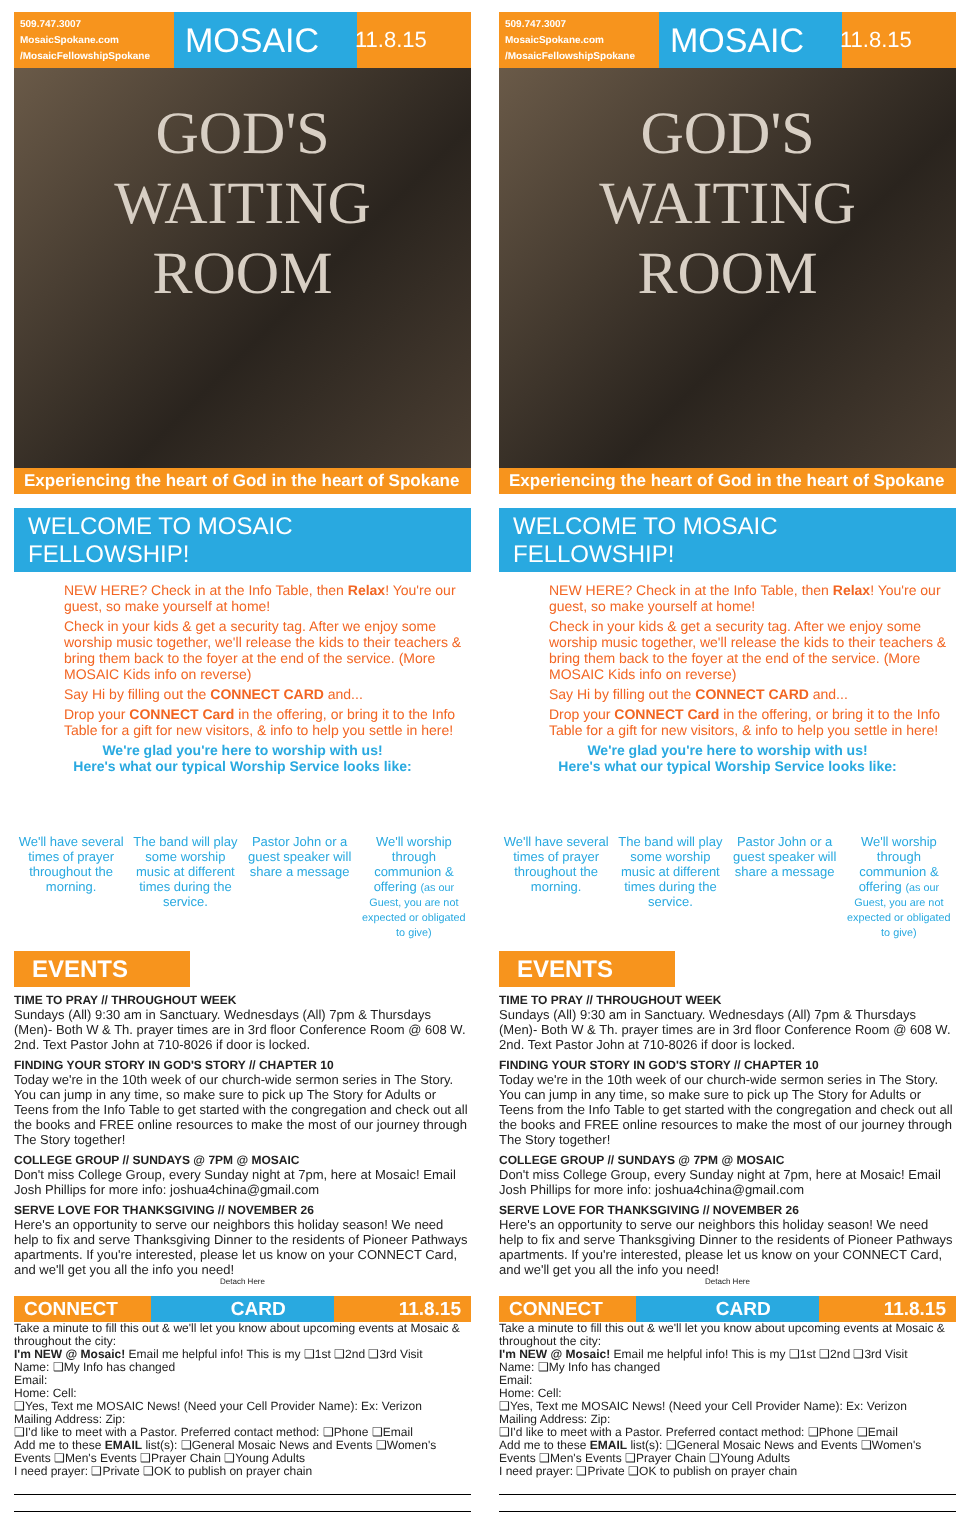509.747.3007
MosaicSpokane.com
/MosaicFellowshipSpokane
MOSAIC
11.8.15
GOD'S
WAITING
ROOM
Experiencing the heart of God in the heart of Spokane
WELCOME TO MOSAIC FELLOWSHIP!
NEW HERE? Check in at the Info Table, then Relax! You're our guest, so make yourself at home!
Check in your kids & get a security tag. After we enjoy some worship music together, we'll release the kids to their teachers & bring them back to the foyer at the end of the service. (More MOSAIC Kids info on reverse)
Say Hi by filling out the CONNECT CARD and...
Drop your CONNECT Card in the offering, or bring it to the Info Table for a gift for new visitors, & info to help you settle in here!
We're glad you're here to worship with us!
Here's what our typical Worship Service looks like:
We'll have several times of prayer throughout the morning.
The band will play some worship music at different times during the service.
Pastor John or a guest speaker will share a message
We'll worship through communion & offering (as our Guest, you are not expected or obligated to give)
EVENTS
TIME TO PRAY // THROUGHOUT WEEK
Sundays (All) 9:30 am in Sanctuary. Wednesdays (All) 7pm & Thursdays (Men)- Both W & Th. prayer times are in 3rd floor Conference Room @ 608 W. 2nd. Text Pastor John at 710-8026 if door is locked.
FINDING YOUR STORY IN GOD'S STORY // CHAPTER 10
Today we're in the 10th week of our church-wide sermon series in The Story. You can jump in any time, so make sure to pick up The Story for Adults or Teens from the Info Table to get started with the congregation and check out all the books and FREE online resources to make the most of our journey through The Story together!
COLLEGE GROUP // SUNDAYS @ 7PM @ MOSAIC
Don't miss College Group, every Sunday night at 7pm, here at Mosaic! Email Josh Phillips for more info: joshua4china@gmail.com
SERVE LOVE FOR THANKSGIVING // NOVEMBER 26
Here's an opportunity to serve our neighbors this holiday season! We need help to fix and serve Thanksgiving Dinner to the residents of Pioneer Pathways apartments. If you're interested, please let us know on your CONNECT Card, and we'll get you all the info you need!
Detach Here
CONNECT CARD 11.8.15
Take a minute to fill this out & we'll let you know about upcoming events at Mosaic & throughout the city:
I'm NEW @ Mosaic! Email me helpful info! This is my ❑1st ❑2nd ❑3rd Visit
Name: ❑My Info has changed
Email:
Home: Cell:
❑Yes, Text me MOSAIC News! (Need your Cell Provider Name): Ex: Verizon
Mailing Address: Zip:
❑I'd like to meet with a Pastor. Preferred contact method: ❑Phone ❑Email
Add me to these EMAIL list(s): ❑General Mosaic News and Events ❑Women's Events ❑Men's Events ❑Prayer Chain ❑Young Adults
I need prayer: ❑Private ❑OK to publish on prayer chain
509.747.3007
MosaicSpokane.com
/MosaicFellowshipSpokane
MOSAIC
11.8.15
GOD'S
WAITING
ROOM
Experiencing the heart of God in the heart of Spokane
WELCOME TO MOSAIC FELLOWSHIP!
NEW HERE? Check in at the Info Table, then Relax! You're our guest, so make yourself at home!
Check in your kids & get a security tag. After we enjoy some worship music together, we'll release the kids to their teachers & bring them back to the foyer at the end of the service. (More MOSAIC Kids info on reverse)
Say Hi by filling out the CONNECT CARD and...
Drop your CONNECT Card in the offering, or bring it to the Info Table for a gift for new visitors, & info to help you settle in here!
We're glad you're here to worship with us!
Here's what our typical Worship Service looks like:
We'll have several times of prayer throughout the morning.
The band will play some worship music at different times during the service.
Pastor John or a guest speaker will share a message
We'll worship through communion & offering (as our Guest, you are not expected or obligated to give)
EVENTS
TIME TO PRAY // THROUGHOUT WEEK
Sundays (All) 9:30 am in Sanctuary. Wednesdays (All) 7pm & Thursdays (Men)- Both W & Th. prayer times are in 3rd floor Conference Room @ 608 W. 2nd. Text Pastor John at 710-8026 if door is locked.
FINDING YOUR STORY IN GOD'S STORY // CHAPTER 10
Today we're in the 10th week of our church-wide sermon series in The Story. You can jump in any time, so make sure to pick up The Story for Adults or Teens from the Info Table to get started with the congregation and check out all the books and FREE online resources to make the most of our journey through The Story together!
COLLEGE GROUP // SUNDAYS @ 7PM @ MOSAIC
Don't miss College Group, every Sunday night at 7pm, here at Mosaic! Email Josh Phillips for more info: joshua4china@gmail.com
SERVE LOVE FOR THANKSGIVING // NOVEMBER 26
Here's an opportunity to serve our neighbors this holiday season! We need help to fix and serve Thanksgiving Dinner to the residents of Pioneer Pathways apartments. If you're interested, please let us know on your CONNECT Card, and we'll get you all the info you need!
Detach Here
CONNECT CARD 11.8.15
Take a minute to fill this out & we'll let you know about upcoming events at Mosaic & throughout the city:
I'm NEW @ Mosaic! Email me helpful info! This is my ❑1st ❑2nd ❑3rd Visit
Name: ❑My Info has changed
Email:
Home: Cell:
❑Yes, Text me MOSAIC News! (Need your Cell Provider Name): Ex: Verizon
Mailing Address: Zip:
❑I'd like to meet with a Pastor. Preferred contact method: ❑Phone ❑Email
Add me to these EMAIL list(s): ❑General Mosaic News and Events ❑Women's Events ❑Men's Events ❑Prayer Chain ❑Young Adults
I need prayer: ❑Private ❑OK to publish on prayer chain